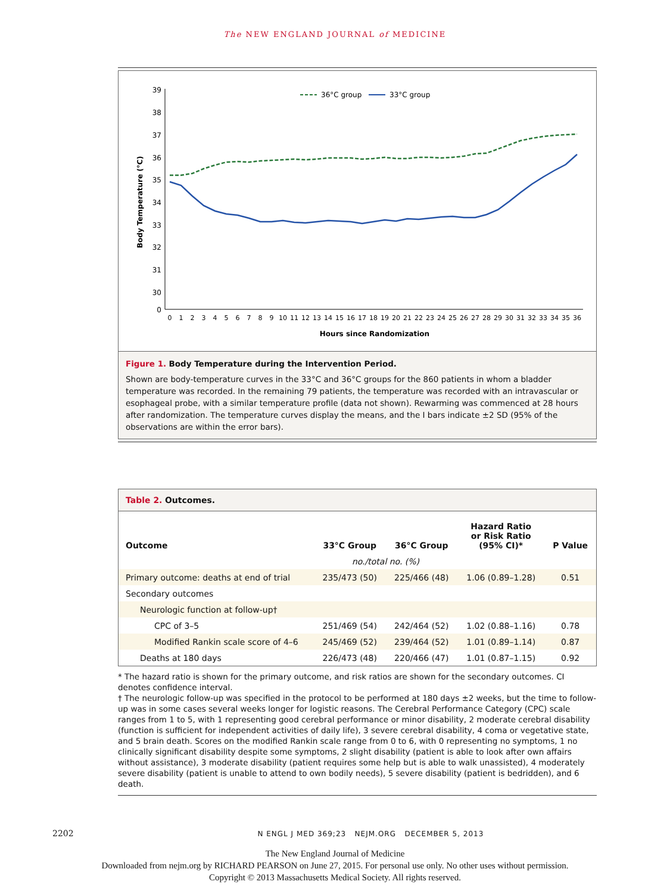The NEW ENGLAND JOURNAL of MEDICINE
39
38
37
36
35
34
33
32
31
30
0
Body Temperature (°C)
0
1
2
3
4
5
6
7
8
9
10
11
12
13
14
15
16
17
18
19
20
21
22
23
24
25
26
27
28
29
30
31
32
33
34
35
36
Hours since Randomization
36°C group
33°C group
Figure 1. Body Temperature during the Intervention Period.
Shown are body-temperature curves in the 33°C and 36°C groups for the 860 patients in whom a bladder temperature was recorded. In the remaining 79 patients, the temperature was recorded with an intravascular or esophageal probe, with a similar temperature profile (data not shown). Rewarming was commenced at 28 hours after randomization. The temperature curves display the means, and the I bars indicate ±2 SD (95% of the observations are within the error bars).
Table 2. Outcomes.
| Outcome | 33°C Group | 36°C Group | Hazard Ratio or Risk Ratio (95% CI)* | P Value |
| --- | --- | --- | --- | --- |
| | no./total no. (%) | | | |
| Primary outcome: deaths at end of trial | 235/473 (50) | 225/466 (48) | 1.06 (0.89–1.28) | 0.51 |
| Secondary outcomes | | | | |
| Neurologic function at follow-up† | | | | |
| CPC of 3–5 | 251/469 (54) | 242/464 (52) | 1.02 (0.88–1.16) | 0.78 |
| Modified Rankin scale score of 4–6 | 245/469 (52) | 239/464 (52) | 1.01 (0.89–1.14) | 0.87 |
| Deaths at 180 days | 226/473 (48) | 220/466 (47) | 1.01 (0.87–1.15) | 0.92 |
* The hazard ratio is shown for the primary outcome, and risk ratios are shown for the secondary outcomes. CI denotes confidence interval.
† The neurologic follow-up was specified in the protocol to be performed at 180 days ±2 weeks, but the time to follow-up was in some cases several weeks longer for logistic reasons. The Cerebral Performance Category (CPC) scale ranges from 1 to 5, with 1 representing good cerebral performance or minor disability, 2 moderate cerebral disability (function is sufficient for independent activities of daily life), 3 severe cerebral disability, 4 coma or vegetative state, and 5 brain death. Scores on the modified Rankin scale range from 0 to 6, with 0 representing no symptoms, 1 no clinically significant disability despite some symptoms, 2 slight disability (patient is able to look after own affairs without assistance), 3 moderate disability (patient requires some help but is able to walk unassisted), 4 moderately severe disability (patient is unable to attend to own bodily needs), 5 severe disability (patient is bedridden), and 6 death.
2202 N ENGL J MED 369;23 NEJM.ORG DECEMBER 5, 2013
The New England Journal of Medicine
Downloaded from nejm.org by RICHARD PEARSON on June 27, 2015. For personal use only. No other uses without permission.
Copyright © 2013 Massachusetts Medical Society. All rights reserved.